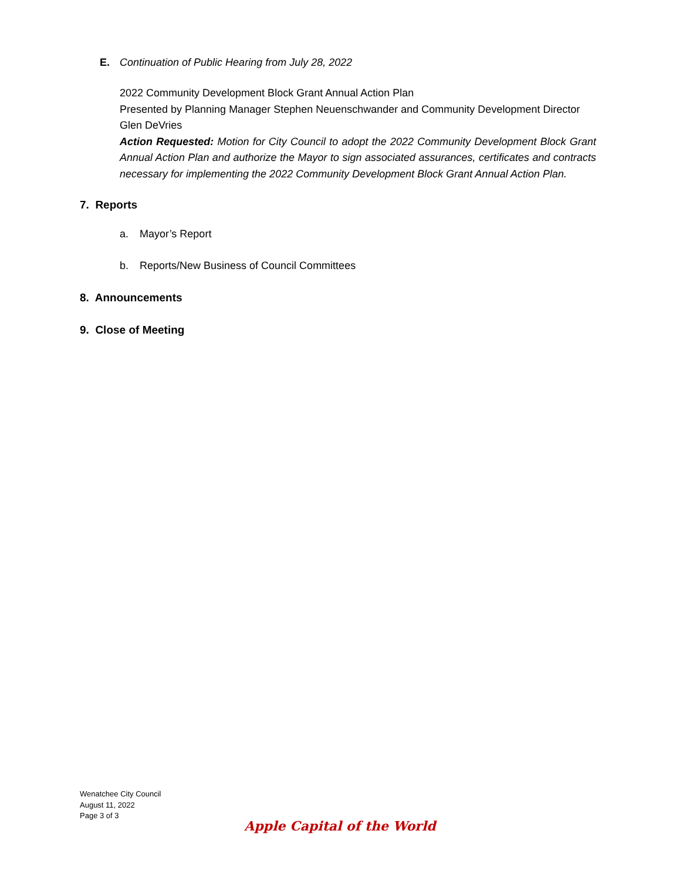E. Continuation of Public Hearing from July 28, 2022
2022 Community Development Block Grant Annual Action Plan
Presented by Planning Manager Stephen Neuenschwander and Community Development Director Glen DeVries
Action Requested: Motion for City Council to adopt the 2022 Community Development Block Grant Annual Action Plan and authorize the Mayor to sign associated assurances, certificates and contracts necessary for implementing the 2022 Community Development Block Grant Annual Action Plan.
7. Reports
a. Mayor’s Report
b. Reports/New Business of Council Committees
8. Announcements
9. Close of Meeting
Wenatchee City Council
August 11, 2022
Page 3 of 3
Apple Capital of the World